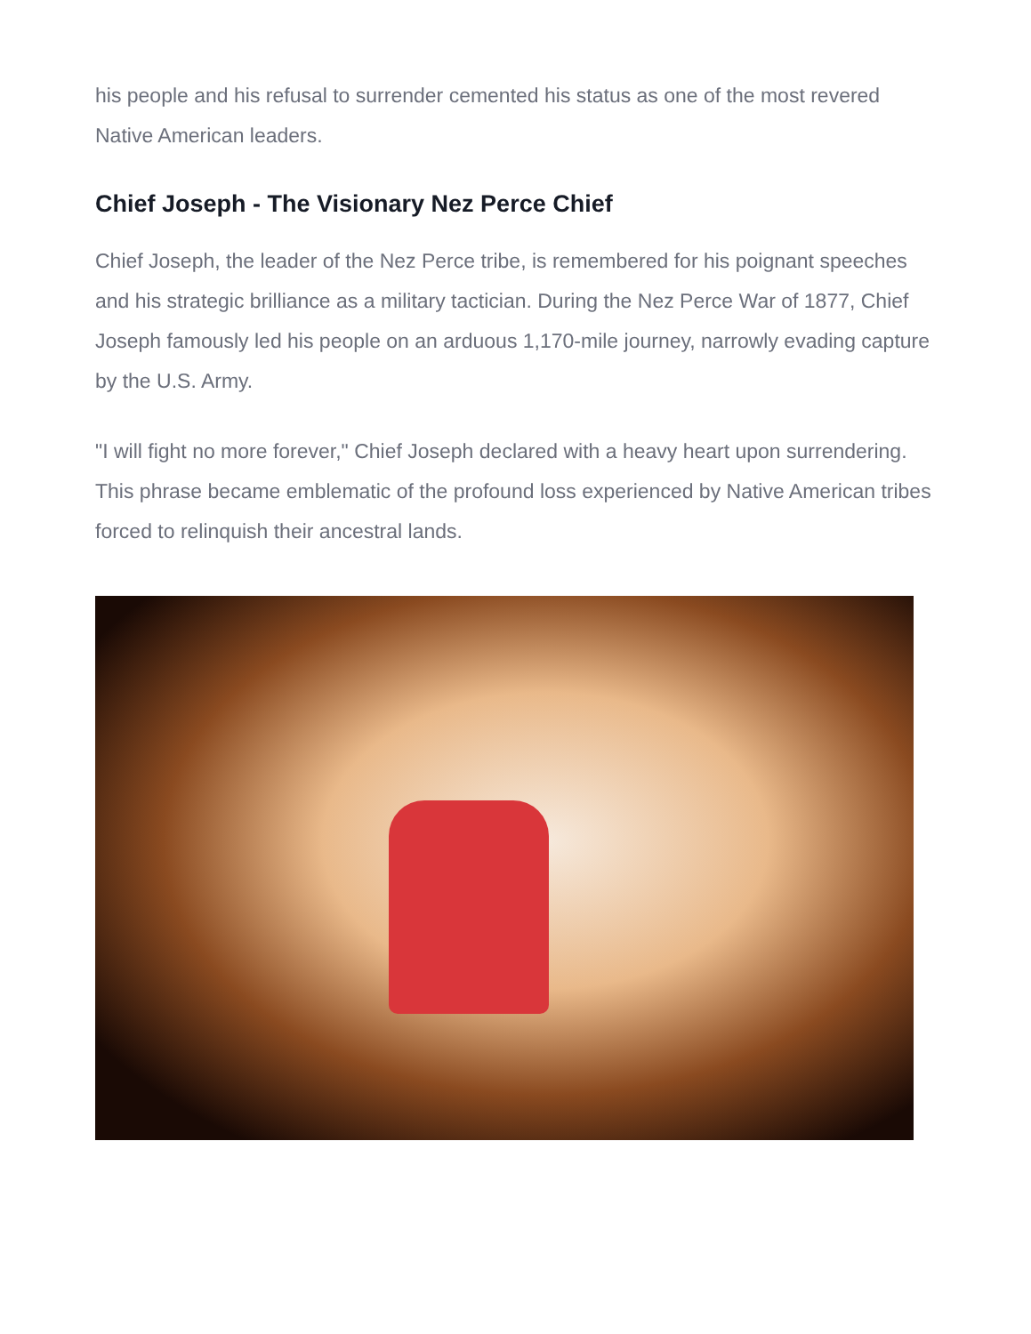his people and his refusal to surrender cemented his status as one of the most revered Native American leaders.
Chief Joseph - The Visionary Nez Perce Chief
Chief Joseph, the leader of the Nez Perce tribe, is remembered for his poignant speeches and his strategic brilliance as a military tactician. During the Nez Perce War of 1877, Chief Joseph famously led his people on an arduous 1,170-mile journey, narrowly evading capture by the U.S. Army.
"I will fight no more forever," Chief Joseph declared with a heavy heart upon surrendering. This phrase became emblematic of the profound loss experienced by Native American tribes forced to relinquish their ancestral lands.